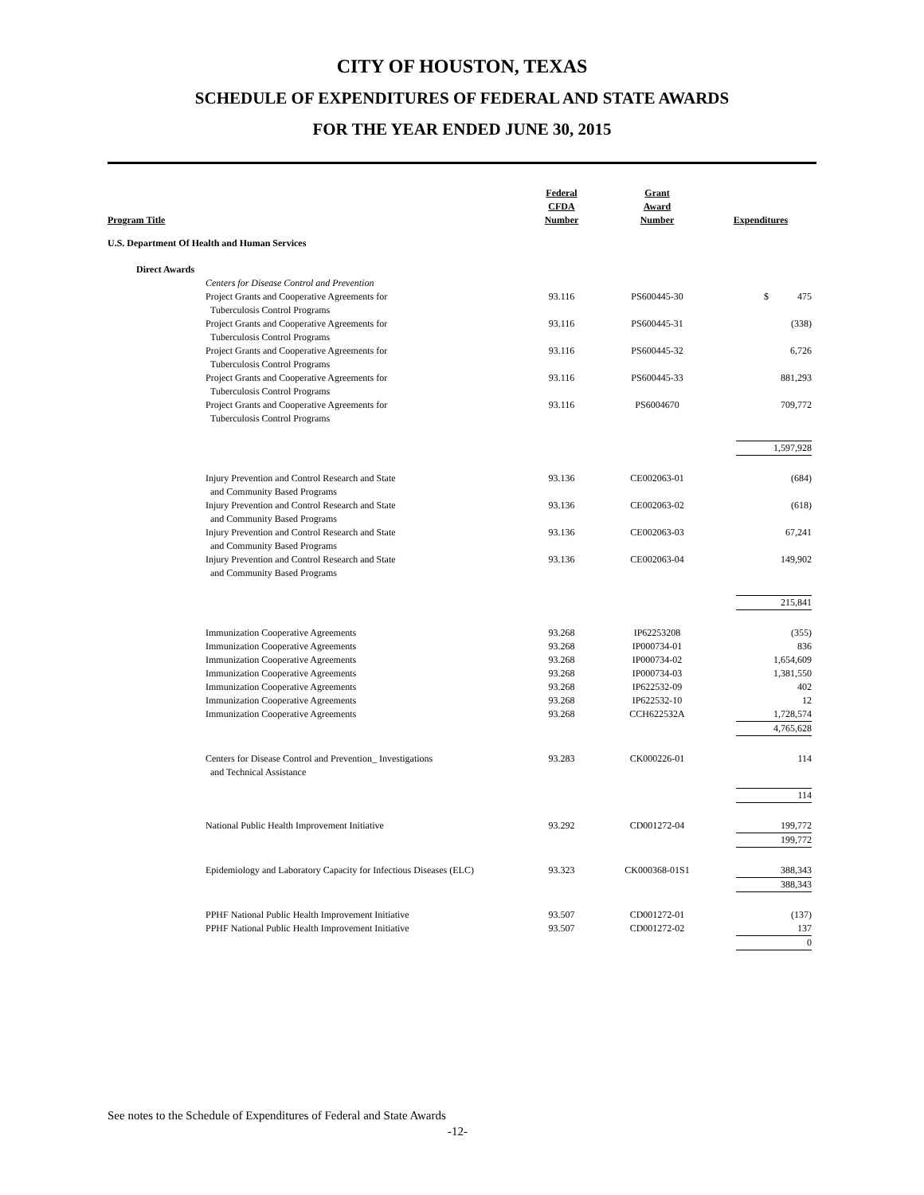CITY OF HOUSTON, TEXAS
SCHEDULE OF EXPENDITURES OF FEDERAL AND STATE AWARDS
FOR THE YEAR ENDED JUNE 30, 2015
| Program Title | Federal CFDA Number | Grant Award Number | Expenditures |
| --- | --- | --- | --- |
| U.S. Department Of Health and Human Services | | | |
| Direct Awards | | | |
| Centers for Disease Control and Prevention | | | |
| Project Grants and Cooperative Agreements for Tuberculosis Control Programs | 93.116 | PS600445-30 | $ 475 |
| Project Grants and Cooperative Agreements for Tuberculosis Control Programs | 93.116 | PS600445-31 | (338) |
| Project Grants and Cooperative Agreements for Tuberculosis Control Programs | 93.116 | PS600445-32 | 6,726 |
| Project Grants and Cooperative Agreements for Tuberculosis Control Programs | 93.116 | PS600445-33 | 881,293 |
| Project Grants and Cooperative Agreements for Tuberculosis Control Programs | 93.116 | PS6004670 | 709,772 |
| | | | 1,597,928 |
| Injury Prevention and Control Research and State and Community Based Programs | 93.136 | CE002063-01 | (684) |
| Injury Prevention and Control Research and State and Community Based Programs | 93.136 | CE002063-02 | (618) |
| Injury Prevention and Control Research and State and Community Based Programs | 93.136 | CE002063-03 | 67,241 |
| Injury Prevention and Control Research and State and Community Based Programs | 93.136 | CE002063-04 | 149,902 |
| | | | 215,841 |
| Immunization Cooperative Agreements | 93.268 | IP62253208 | (355) |
| Immunization Cooperative Agreements | 93.268 | IP000734-01 | 836 |
| Immunization Cooperative Agreements | 93.268 | IP000734-02 | 1,654,609 |
| Immunization Cooperative Agreements | 93.268 | IP000734-03 | 1,381,550 |
| Immunization Cooperative Agreements | 93.268 | IP622532-09 | 402 |
| Immunization Cooperative Agreements | 93.268 | IP622532-10 | 12 |
| Immunization Cooperative Agreements | 93.268 | CCH622532A | 1,728,574 |
| | | | 4,765,628 |
| Centers for Disease Control and Prevention_ Investigations and Technical Assistance | 93.283 | CK000226-01 | 114 |
| | | | 114 |
| National Public Health Improvement Initiative | 93.292 | CD001272-04 | 199,772 |
| | | | 199,772 |
| Epidemiology and Laboratory Capacity for Infectious Diseases (ELC) | 93.323 | CK000368-01S1 | 388,343 |
| | | | 388,343 |
| PPHF National Public Health Improvement Initiative | 93.507 | CD001272-01 | (137) |
| PPHF National Public Health Improvement Initiative | 93.507 | CD001272-02 | 137 |
| | | | 0 |
See notes to the Schedule of Expenditures of Federal and State Awards
-12-